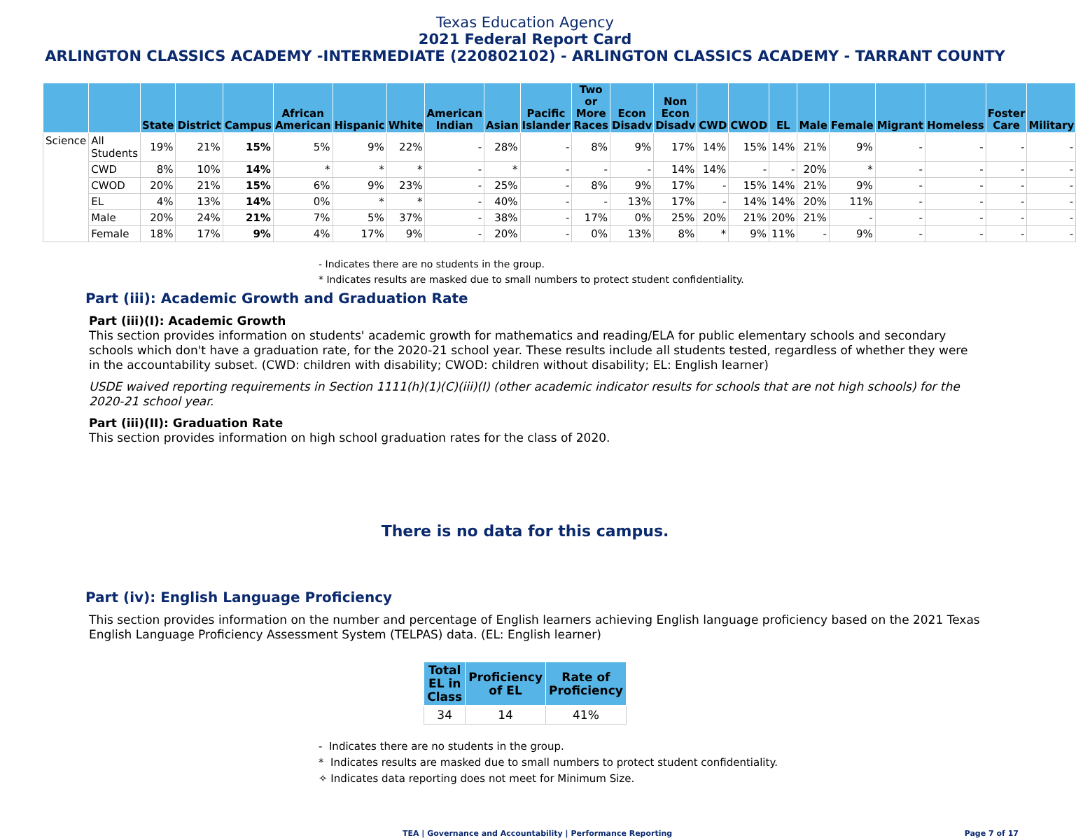Texas Education Agency
2021 Federal Report Card
ARLINGTON CLASSICS ACADEMY -INTERMEDIATE (220802102) - ARLINGTON CLASSICS ACADEMY - TARRANT COUNTY
| | | State | District | Campus | African American | Hispanic | White | American Indian | Asian | Pacific Islander | Two or More Races | Econ Disadv | Non Econ Disadv | CWD | CWOD | EL | Male | Female | Migrant | Homeless | Foster Care | Military |
| --- | --- | --- | --- | --- | --- | --- | --- | --- | --- | --- | --- | --- | --- | --- | --- | --- | --- | --- | --- | --- | --- | --- |
| Science | All Students | 19% | 21% | 15% | 5% | 9% | 22% | - | 28% | - | 8% | 9% | 17% | 14% | 15% | 14% | 21% | 9% | - | - | - | - |
| | CWD | 8% | 10% | 14% | * | * | * | - | * | - | - | - | 14% | 14% | - | - | 20% | * | - | - | - | - |
| | CWOD | 20% | 21% | 15% | 6% | 9% | 23% | - | 25% | - | 8% | 9% | 17% | - | 15% | 14% | 21% | 9% | - | - | - | - |
| | EL | 4% | 13% | 14% | 0% | * | * | - | 40% | - | - | 13% | 17% | - | 14% | 14% | 20% | 11% | - | - | - | - |
| | Male | 20% | 24% | 21% | 7% | 5% | 37% | - | 38% | - | 17% | 0% | 25% | 20% | 21% | 20% | 21% | - | - | - | - | - |
| | Female | 18% | 17% | 9% | 4% | 17% | 9% | - | 20% | - | 0% | 13% | 8% | * | 9% | 11% | - | 9% | - | - | - | - |
- Indicates there are no students in the group.
* Indicates results are masked due to small numbers to protect student confidentiality.
Part (iii): Academic Growth and Graduation Rate
Part (iii)(I): Academic Growth
This section provides information on students' academic growth for mathematics and reading/ELA for public elementary schools and secondary schools which don't have a graduation rate, for the 2020-21 school year. These results include all students tested, regardless of whether they were in the accountability subset. (CWD: children with disability; CWOD: children without disability; EL: English learner)
USDE waived reporting requirements in Section 1111(h)(1)(C)(iii)(I) (other academic indicator results for schools that are not high schools) for the 2020-21 school year.
Part (iii)(II): Graduation Rate
This section provides information on high school graduation rates for the class of 2020.
There is no data for this campus.
Part (iv): English Language Proficiency
This section provides information on the number and percentage of English learners achieving English language proficiency based on the 2021 Texas English Language Proficiency Assessment System (TELPAS) data. (EL: English learner)
| Total EL in Class | Proficiency of EL | Rate of Proficiency |
| --- | --- | --- |
| 34 | 14 | 41% |
- Indicates there are no students in the group.
* Indicates results are masked due to small numbers to protect student confidentiality.
✧ Indicates data reporting does not meet for Minimum Size.
TEA | Governance and Accountability | Performance Reporting Page 7 of 17